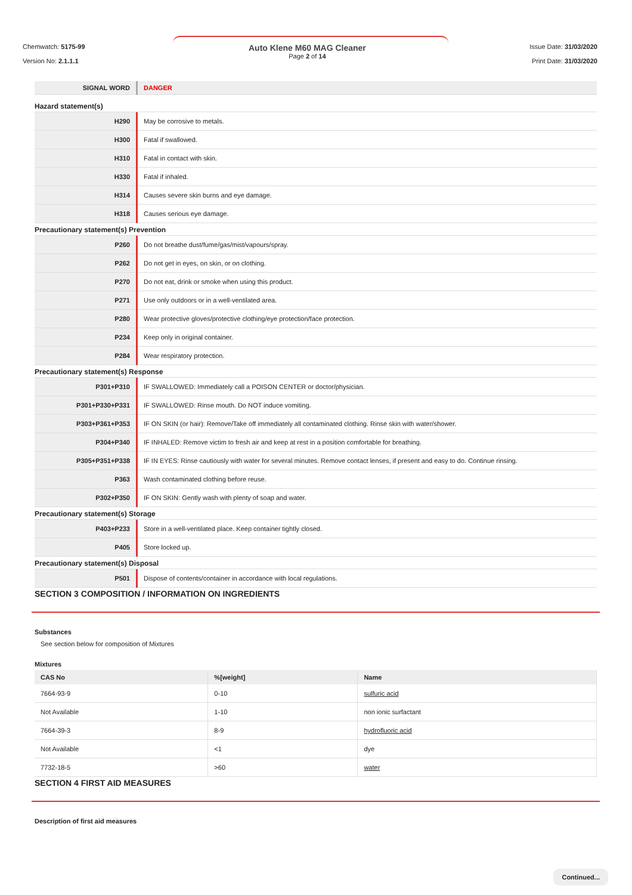Chemwatch: 5175-99
Version No: 2.1.1.1
Auto Klene M60 MAG Cleaner
Page 2 of 14
Issue Date: 31/03/2020
Print Date: 31/03/2020
| SIGNAL WORD | DANGER |
Hazard statement(s)
| H290 | May be corrosive to metals. |
| H300 | Fatal if swallowed. |
| H310 | Fatal in contact with skin. |
| H330 | Fatal if inhaled. |
| H314 | Causes severe skin burns and eye damage. |
| H318 | Causes serious eye damage. |
Precautionary statement(s) Prevention
| P260 | Do not breathe dust/fume/gas/mist/vapours/spray. |
| P262 | Do not get in eyes, on skin, or on clothing. |
| P270 | Do not eat, drink or smoke when using this product. |
| P271 | Use only outdoors or in a well-ventilated area. |
| P280 | Wear protective gloves/protective clothing/eye protection/face protection. |
| P234 | Keep only in original container. |
| P284 | Wear respiratory protection. |
Precautionary statement(s) Response
| P301+P310 | IF SWALLOWED: Immediately call a POISON CENTER or doctor/physician. |
| P301+P330+P331 | IF SWALLOWED: Rinse mouth. Do NOT induce vomiting. |
| P303+P361+P353 | IF ON SKIN (or hair): Remove/Take off immediately all contaminated clothing. Rinse skin with water/shower. |
| P304+P340 | IF INHALED: Remove victim to fresh air and keep at rest in a position comfortable for breathing. |
| P305+P351+P338 | IF IN EYES: Rinse cautiously with water for several minutes. Remove contact lenses, if present and easy to do. Continue rinsing. |
| P363 | Wash contaminated clothing before reuse. |
| P302+P350 | IF ON SKIN: Gently wash with plenty of soap and water. |
Precautionary statement(s) Storage
| P403+P233 | Store in a well-ventilated place. Keep container tightly closed. |
| P405 | Store locked up. |
Precautionary statement(s) Disposal
| P501 | Dispose of contents/container in accordance with local regulations. |
SECTION 3 COMPOSITION / INFORMATION ON INGREDIENTS
Substances
See section below for composition of Mixtures
Mixtures
| CAS No | %[weight] | Name |
| --- | --- | --- |
| 7664-93-9 | 0-10 | sulfuric acid |
| Not Available | 1-10 | non ionic surfactant |
| 7664-39-3 | 8-9 | hydrofluoric acid |
| Not Available | <1 | dye |
| 7732-18-5 | >60 | water |
SECTION 4 FIRST AID MEASURES
Description of first aid measures
Continued...